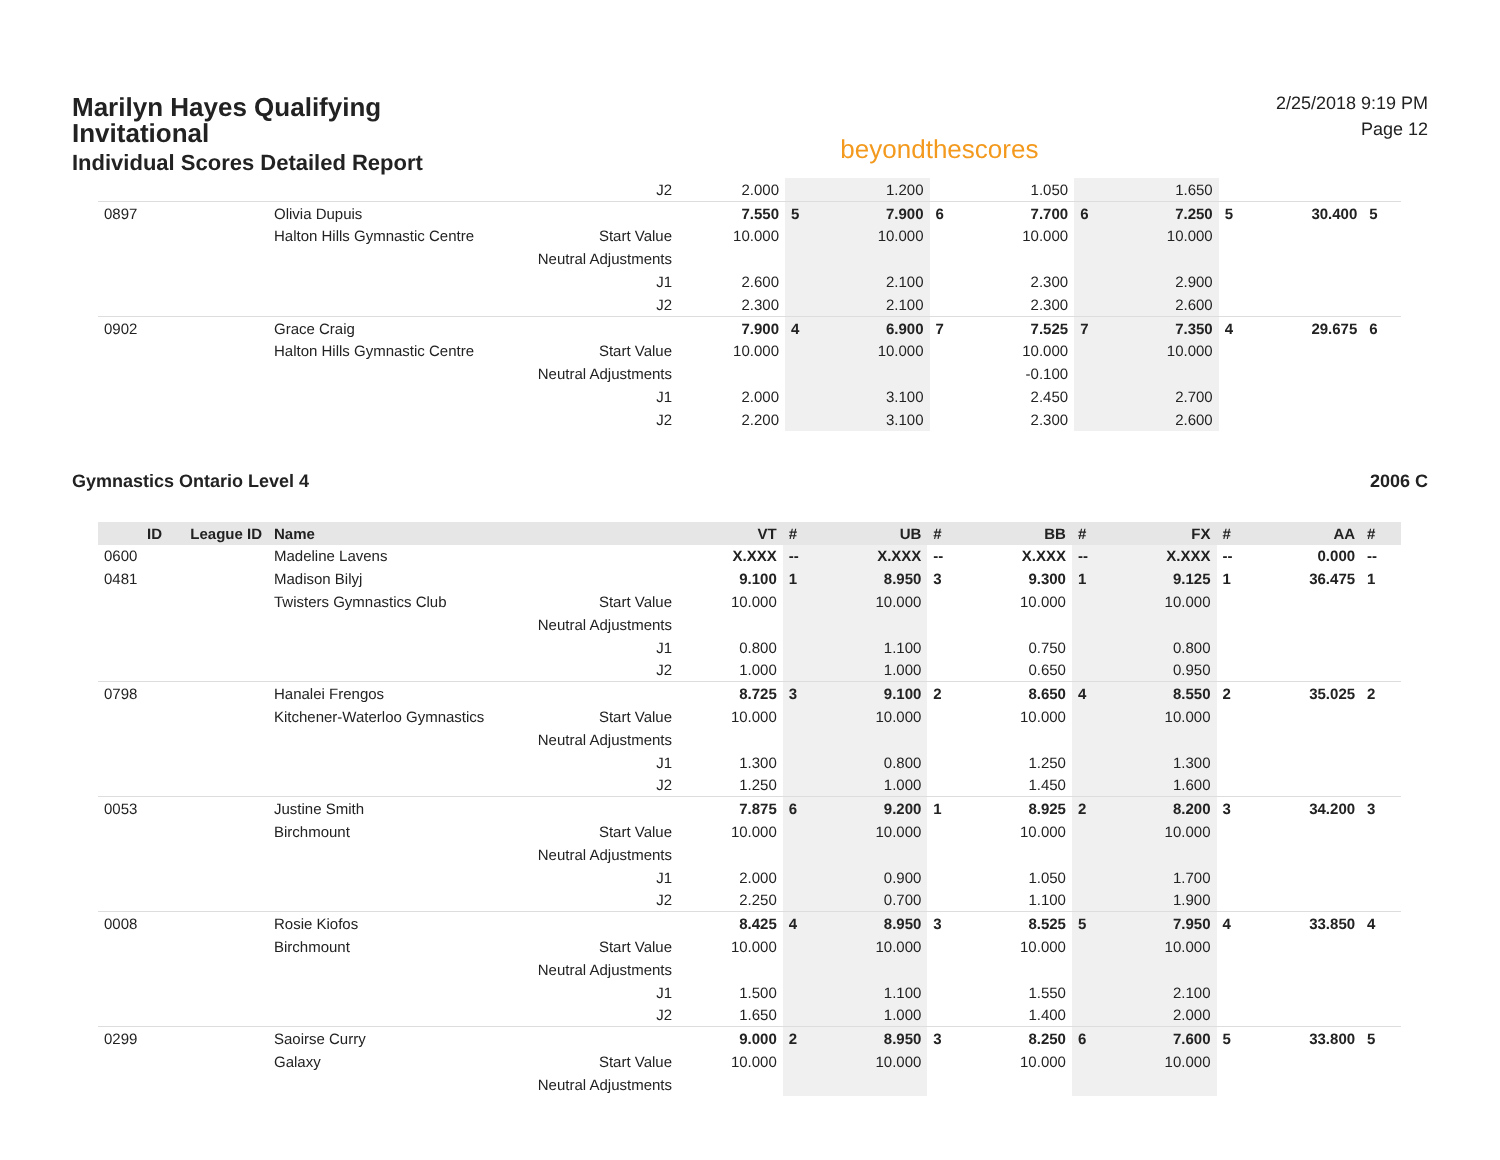Marilyn Hayes Qualifying
Invitational
Individual Scores Detailed Report
beyondthescores
2/25/2018 9:19 PM
Page 12
| | | | J2 | 2.000 | | 1.200 | | 1.050 | | 1.650 | | | |
| 0897 | | Olivia Dupuis | | 7.550 | 5 | 7.900 | 6 | 7.700 | 6 | 7.250 | 5 | 30.400 | 5 |
| | | Halton Hills Gymnastic Centre | Start Value | 10.000 | | 10.000 | | 10.000 | | 10.000 | | | |
| | | | Neutral Adjustments | | | | | | | | | | |
| | | | J1 | 2.600 | | 2.100 | | 2.300 | | 2.900 | | | |
| | | | J2 | 2.300 | | 2.100 | | 2.300 | | 2.600 | | | |
| 0902 | | Grace Craig | | 7.900 | 4 | 6.900 | 7 | 7.525 | 7 | 7.350 | 4 | 29.675 | 6 |
| | | Halton Hills Gymnastic Centre | Start Value | 10.000 | | 10.000 | | 10.000 | | 10.000 | | | |
| | | | Neutral Adjustments | | | | | -0.100 | | | | | |
| | | | J1 | 2.000 | | 3.100 | | 2.450 | | 2.700 | | | |
| | | | J2 | 2.200 | | 3.100 | | 2.300 | | 2.600 | | | |
Gymnastics Ontario Level 4 2006 C
| ID | League ID | Name | | VT | # | UB | # | BB | # | FX | # | AA | # |
| --- | --- | --- | --- | --- | --- | --- | --- | --- | --- | --- | --- | --- | --- |
| 0600 | | Madeline Lavens | | X.XXX | -- | X.XXX | -- | X.XXX | -- | X.XXX | -- | 0.000 | -- |
| 0481 | | Madison Bilyj | | 9.100 | 1 | 8.950 | 3 | 9.300 | 1 | 9.125 | 1 | 36.475 | 1 |
| | | Twisters Gymnastics Club | Start Value | 10.000 | | 10.000 | | 10.000 | | 10.000 | | | |
| | | | Neutral Adjustments | | | | | | | | | | |
| | | | J1 | 0.800 | | 1.100 | | 0.750 | | 0.800 | | | |
| | | | J2 | 1.000 | | 1.000 | | 0.650 | | 0.950 | | | |
| 0798 | | Hanalei Frengos | | 8.725 | 3 | 9.100 | 2 | 8.650 | 4 | 8.550 | 2 | 35.025 | 2 |
| | | Kitchener-Waterloo Gymnastics | Start Value | 10.000 | | 10.000 | | 10.000 | | 10.000 | | | |
| | | | Neutral Adjustments | | | | | | | | | | |
| | | | J1 | 1.300 | | 0.800 | | 1.250 | | 1.300 | | | |
| | | | J2 | 1.250 | | 1.000 | | 1.450 | | 1.600 | | | |
| 0053 | | Justine Smith | | 7.875 | 6 | 9.200 | 1 | 8.925 | 2 | 8.200 | 3 | 34.200 | 3 |
| | | Birchmount | Start Value | 10.000 | | 10.000 | | 10.000 | | 10.000 | | | |
| | | | Neutral Adjustments | | | | | | | | | | |
| | | | J1 | 2.000 | | 0.900 | | 1.050 | | 1.700 | | | |
| | | | J2 | 2.250 | | 0.700 | | 1.100 | | 1.900 | | | |
| 0008 | | Rosie Kiofos | | 8.425 | 4 | 8.950 | 3 | 8.525 | 5 | 7.950 | 4 | 33.850 | 4 |
| | | Birchmount | Start Value | 10.000 | | 10.000 | | 10.000 | | 10.000 | | | |
| | | | Neutral Adjustments | | | | | | | | | | |
| | | | J1 | 1.500 | | 1.100 | | 1.550 | | 2.100 | | | |
| | | | J2 | 1.650 | | 1.000 | | 1.400 | | 2.000 | | | |
| 0299 | | Saoirse Curry | | 9.000 | 2 | 8.950 | 3 | 8.250 | 6 | 7.600 | 5 | 33.800 | 5 |
| | | Galaxy | Start Value | 10.000 | | 10.000 | | 10.000 | | 10.000 | | | |
| | | | Neutral Adjustments | | | | | | | | | | |